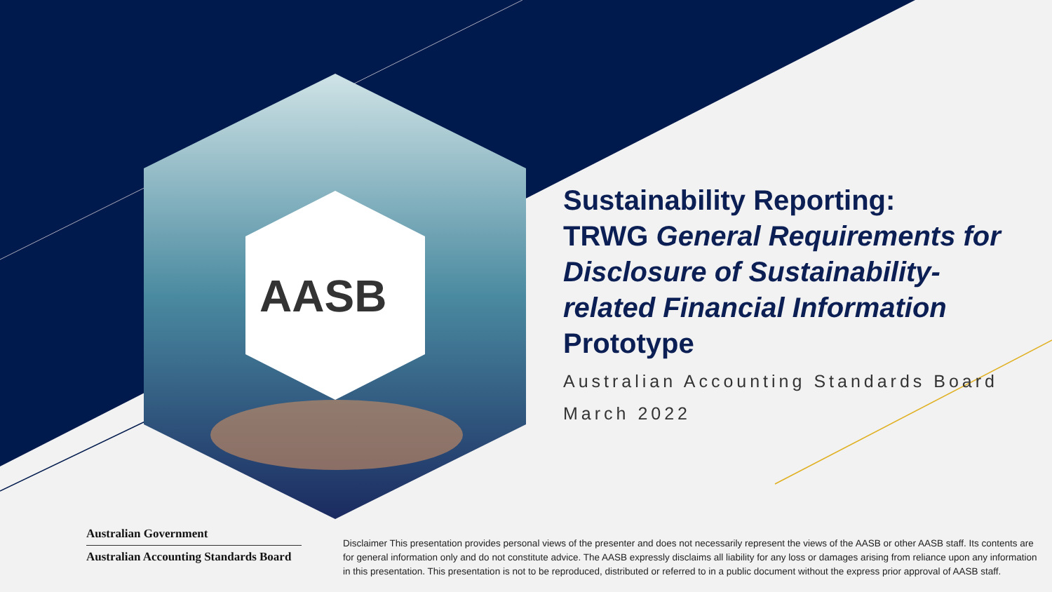AASB
Sustainability Reporting:
TRWG General Requirements for Disclosure of Sustainability-related Financial Information
Prototype
Australian Accounting Standards Board
March 2022
Australian Government
Australian Accounting Standards Board
Disclaimer This presentation provides personal views of the presenter and does not necessarily represent the views of the AASB or other AASB staff. Its contents are for general information only and do not constitute advice. The AASB expressly disclaims all liability for any loss or damages arising from reliance upon any information in this presentation. This presentation is not to be reproduced, distributed or referred to in a public document without the express prior approval of AASB staff.